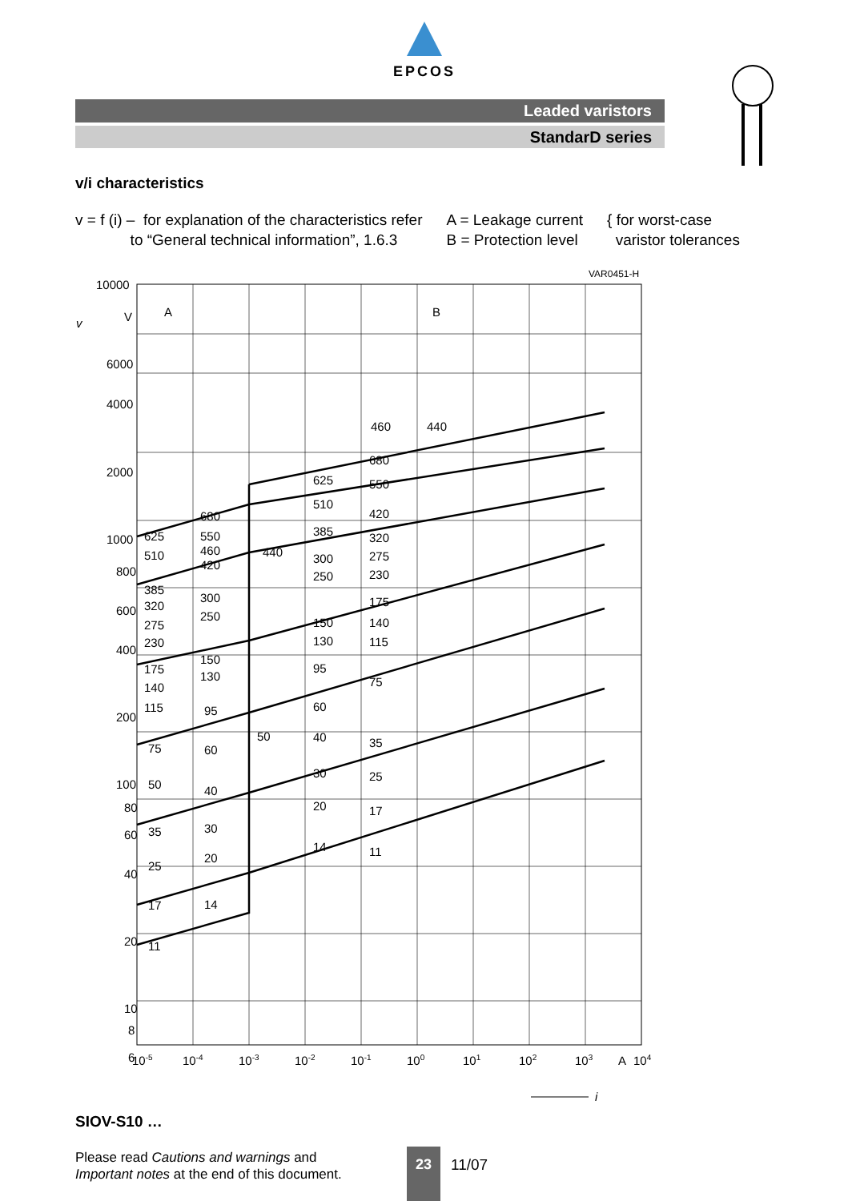EPCOS
Leaded varistors
StandarD series
v/i characteristics
v = f (i) – for explanation of the characteristics refer
to “General technical information”, 1.6.3
A = Leakage current
B = Protection level
{ for worst-case
varistor tolerances
VAR0451-H
10000
V
6000
4000
2000
1000
800
600
400
200
100
80
60
40
20
10
8
6
v
A
B
460
440
680
625
550
510
420
385
320
300
275
250
230
175
150
140
130
115
95
75
60
50
40
35
30
25
20
17
14
11
680
625
550
510
460
420
440
385
300
320
250
275
230
150
175
130
140
115
95
75
60
50
40
35
30
25
20
17
14
11
10-5
10-4
10-3
10-2
10-1
100
101
102
103
A
104
i
SIOV-S10 …
Please read Cautions and warnings and
Important notes at the end of this document.
23
11/07